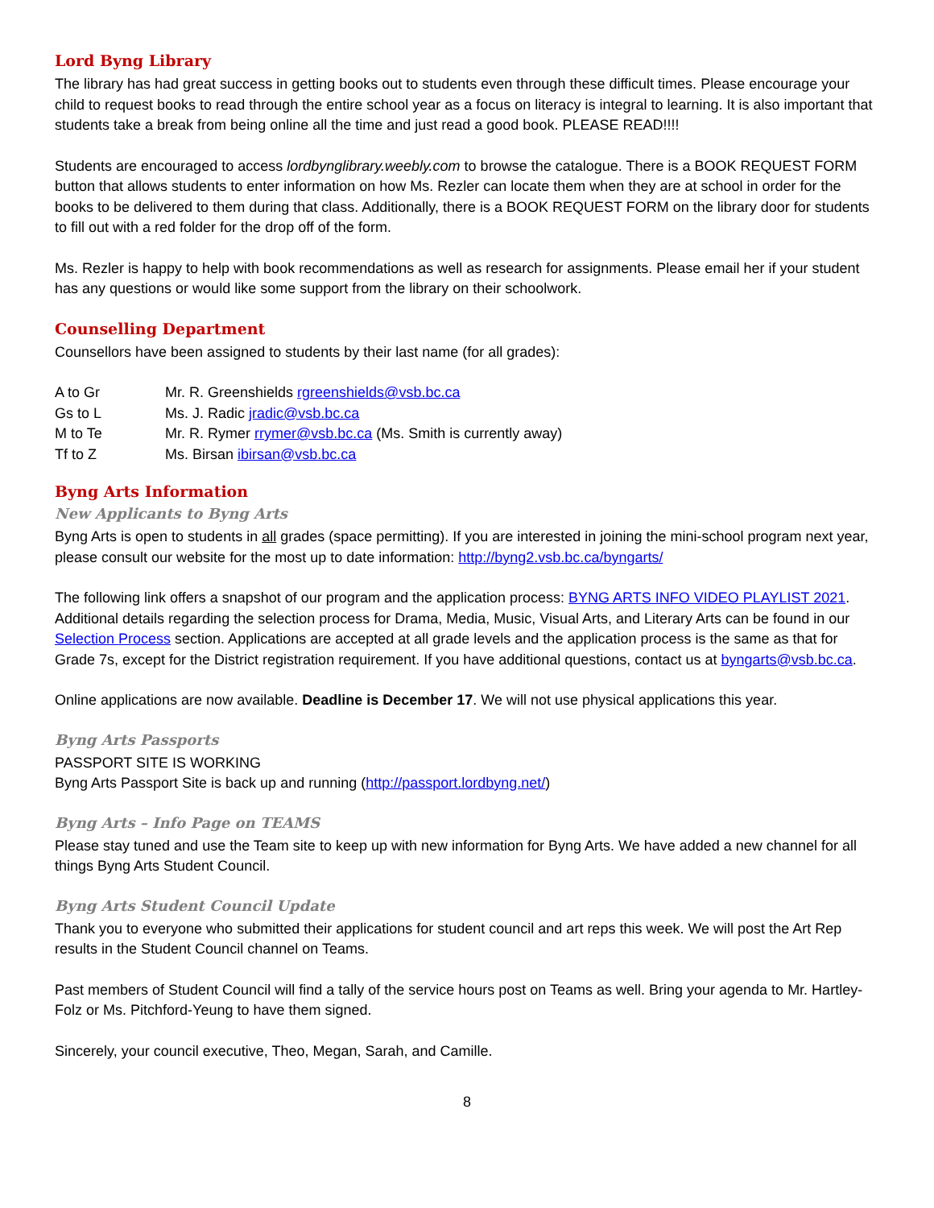Lord Byng Library
The library has had great success in getting books out to students even through these difficult times. Please encourage your child to request books to read through the entire school year as a focus on literacy is integral to learning. It is also important that students take a break from being online all the time and just read a good book. PLEASE READ!!!!
Students are encouraged to access lordbynglibrary.weebly.com to browse the catalogue. There is a BOOK REQUEST FORM button that allows students to enter information on how Ms. Rezler can locate them when they are at school in order for the books to be delivered to them during that class. Additionally, there is a BOOK REQUEST FORM on the library door for students to fill out with a red folder for the drop off of the form.
Ms. Rezler is happy to help with book recommendations as well as research for assignments. Please email her if your student has any questions or would like some support from the library on their schoolwork.
Counselling Department
Counsellors have been assigned to students by their last name (for all grades):
| A to Gr | Mr. R. Greenshields rgreenshields@vsb.bc.ca |
| Gs to L | Ms. J. Radic jradic@vsb.bc.ca |
| M to Te | Mr. R. Rymer rrymer@vsb.bc.ca (Ms. Smith is currently away) |
| Tf to Z | Ms. Birsan ibirsan@vsb.bc.ca |
Byng Arts Information
New Applicants to Byng Arts
Byng Arts is open to students in all grades (space permitting). If you are interested in joining the mini-school program next year, please consult our website for the most up to date information: http://byng2.vsb.bc.ca/byngarts/
The following link offers a snapshot of our program and the application process: BYNG ARTS INFO VIDEO PLAYLIST 2021. Additional details regarding the selection process for Drama, Media, Music, Visual Arts, and Literary Arts can be found in our Selection Process section. Applications are accepted at all grade levels and the application process is the same as that for Grade 7s, except for the District registration requirement. If you have additional questions, contact us at byngarts@vsb.bc.ca.
Online applications are now available. Deadline is December 17. We will not use physical applications this year.
Byng Arts Passports
PASSPORT SITE IS WORKING
Byng Arts Passport Site is back up and running (http://passport.lordbyng.net/)
Byng Arts – Info Page on TEAMS
Please stay tuned and use the Team site to keep up with new information for Byng Arts. We have added a new channel for all things Byng Arts Student Council.
Byng Arts Student Council Update
Thank you to everyone who submitted their applications for student council and art reps this week. We will post the Art Rep results in the Student Council channel on Teams.
Past members of Student Council will find a tally of the service hours post on Teams as well. Bring your agenda to Mr. Hartley-Folz or Ms. Pitchford-Yeung to have them signed.
Sincerely, your council executive, Theo, Megan, Sarah, and Camille.
8